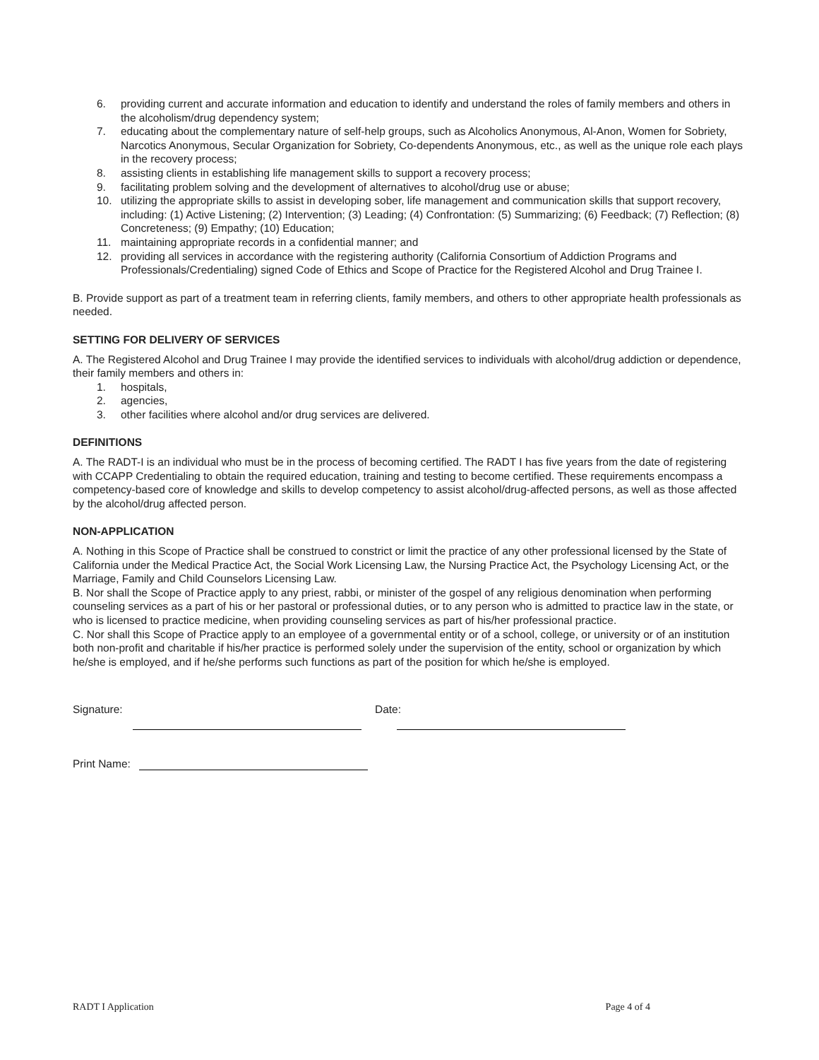6. providing current and accurate information and education to identify and understand the roles of family members and others in the alcoholism/drug dependency system;
7. educating about the complementary nature of self-help groups, such as Alcoholics Anonymous, Al-Anon, Women for Sobriety, Narcotics Anonymous, Secular Organization for Sobriety, Co-dependents Anonymous, etc., as well as the unique role each plays in the recovery process;
8. assisting clients in establishing life management skills to support a recovery process;
9. facilitating problem solving and the development of alternatives to alcohol/drug use or abuse;
10. utilizing the appropriate skills to assist in developing sober, life management and communication skills that support recovery, including: (1) Active Listening; (2) Intervention; (3) Leading; (4) Confrontation: (5) Summarizing; (6) Feedback; (7) Reflection; (8) Concreteness; (9) Empathy; (10) Education;
11. maintaining appropriate records in a confidential manner; and
12. providing all services in accordance with the registering authority (California Consortium of Addiction Programs and Professionals/Credentialing) signed Code of Ethics and Scope of Practice for the Registered Alcohol and Drug Trainee I.
B. Provide support as part of a treatment team in referring clients, family members, and others to other appropriate health professionals as needed.
SETTING FOR DELIVERY OF SERVICES
A. The Registered Alcohol and Drug Trainee I may provide the identified services to individuals with alcohol/drug addiction or dependence, their family members and others in:
1. hospitals,
2. agencies,
3. other facilities where alcohol and/or drug services are delivered.
DEFINITIONS
A. The RADT-I is an individual who must be in the process of becoming certified. The RADT I has five years from the date of registering with CCAPP Credentialing to obtain the required education, training and testing to become certified. These requirements encompass a competency-based core of knowledge and skills to develop competency to assist alcohol/drug-affected persons, as well as those affected by the alcohol/drug affected person.
NON-APPLICATION
A. Nothing in this Scope of Practice shall be construed to constrict or limit the practice of any other professional licensed by the State of California under the Medical Practice Act, the Social Work Licensing Law, the Nursing Practice Act, the Psychology Licensing Act, or the Marriage, Family and Child Counselors Licensing Law.
B. Nor shall the Scope of Practice apply to any priest, rabbi, or minister of the gospel of any religious denomination when performing counseling services as a part of his or her pastoral or professional duties, or to any person who is admitted to practice law in the state, or who is licensed to practice medicine, when providing counseling services as part of his/her professional practice.
C. Nor shall this Scope of Practice apply to an employee of a governmental entity or of a school, college, or university or of an institution both non-profit and charitable if his/her practice is performed solely under the supervision of the entity, school or organization by which he/she is employed, and if he/she performs such functions as part of the position for which he/she is employed.
Signature: Date:
Print Name:
RADT I Application Page 4 of 4